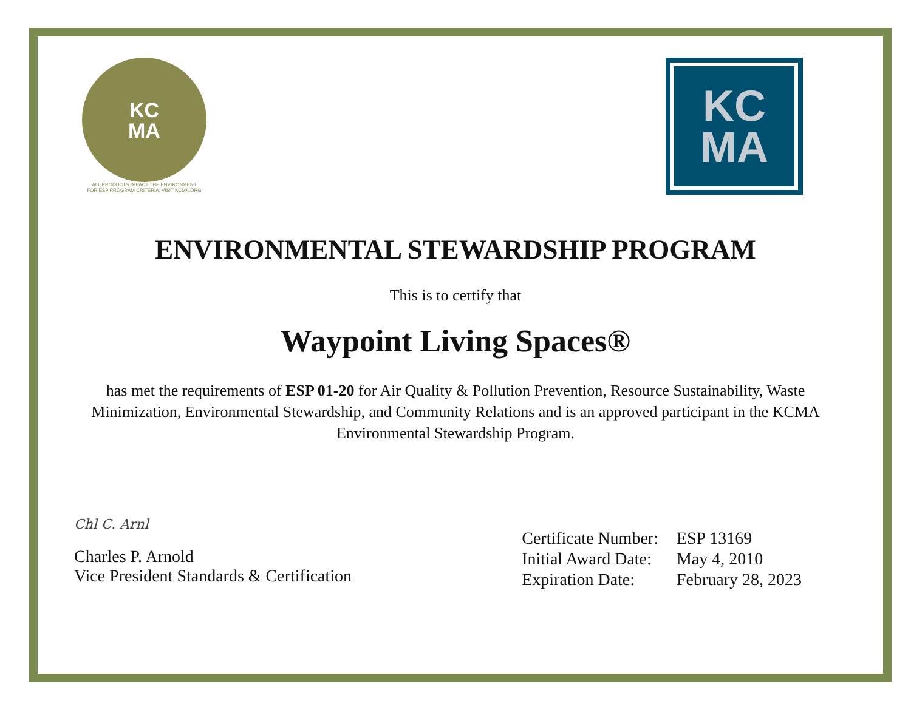KC
MA
ALL PRODUCTS IMPACT THE ENVIRONMENT
FOR ESP PROGRAM CRITERIA, VISIT KCMA.ORG
KC
MA
ENVIRONMENTAL STEWARDSHIP PROGRAM
This is to certify that
Waypoint Living Spaces®
has met the requirements of ESP 01-20 for Air Quality & Pollution Prevention, Resource Sustainability, Waste Minimization, Environmental Stewardship, and Community Relations and is an approved participant in the KCMA Environmental Stewardship Program.
Chl C. Arnl
Charles P. Arnold
Vice President Standards & Certification
| Certificate Number: | ESP 13169 |
| Initial Award Date: | May 4, 2010 |
| Expiration Date: | February 28, 2023 |